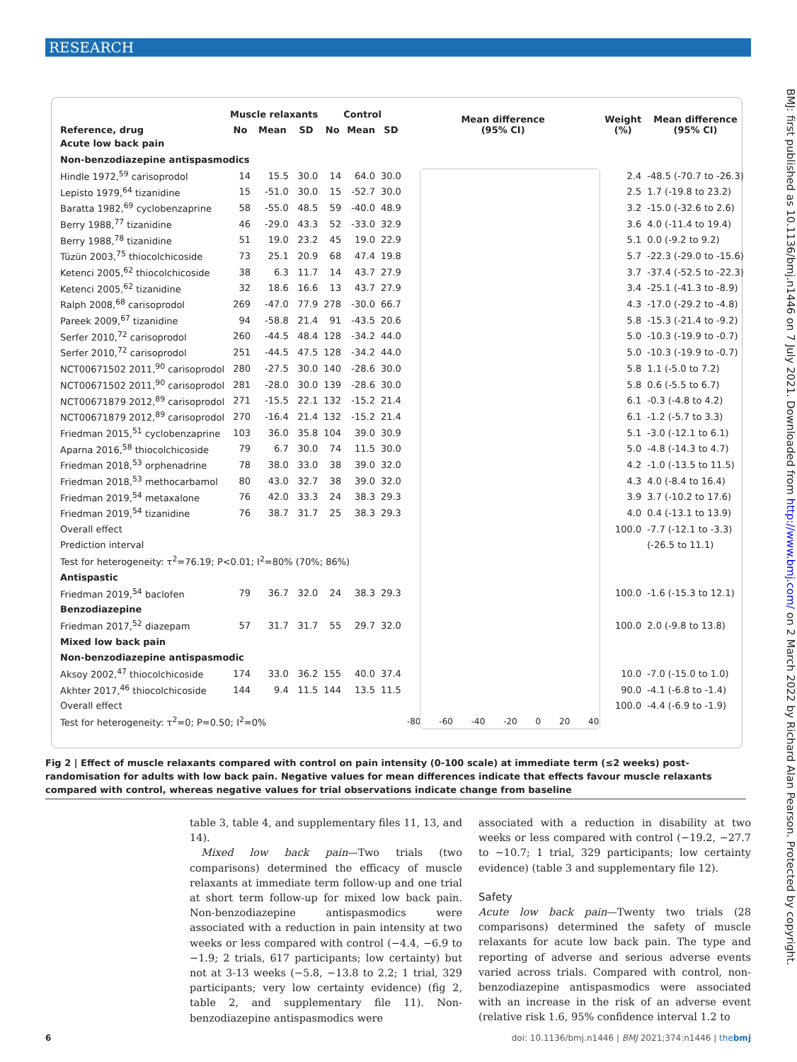RESEARCH
BMJ: first published as 10.1136/bmj.n1446 on 7 July 2021. Downloaded from http://www.bmj.com/ on 2 March 2022 by Richard Alan Pearson. Protected by copyright.
| Reference, drug | Muscle relaxants | | | Control | | | Mean difference (95% CI) | Weight (%) | Mean difference (95% CI) |
| --- | --- | --- | --- | --- | --- | --- | --- | --- | --- |
| | No | Mean | SD | No | Mean | SD | | | |
| Acute low back pain | | | | | | | | | |
| Non-benzodiazepine antispasmodics | | | | | | | | | |
| Hindle 1972,<sup>59</sup> carisoprodol | 14 | 15.5 | 30.0 | 14 | 64.0 | 30.0 | | 2.4 | -48.5 (-70.7 to -26.3) |
| Lepisto 1979,<sup>64</sup> tizanidine | 15 | -51.0 | 30.0 | 15 | -52.7 | 30.0 | | 2.5 | 1.7 (-19.8 to 23.2) |
| Baratta 1982,<sup>69</sup> cyclobenzaprine | 58 | -55.0 | 48.5 | 59 | -40.0 | 48.9 | | 3.2 | -15.0 (-32.6 to 2.6) |
| Berry 1988,<sup>77</sup> tizanidine | 46 | -29.0 | 43.3 | 52 | -33.0 | 32.9 | | 3.6 | 4.0 (-11.4 to 19.4) |
| Berry 1988,<sup>78</sup> tizanidine | 51 | 19.0 | 23.2 | 45 | 19.0 | 22.9 | | 5.1 | 0.0 (-9.2 to 9.2) |
| Tüzün 2003,<sup>75</sup> thiocolchicoside | 73 | 25.1 | 20.9 | 68 | 47.4 | 19.8 | | 5.7 | -22.3 (-29.0 to -15.6) |
| Ketenci 2005,<sup>62</sup> thiocolchicoside | 38 | 6.3 | 11.7 | 14 | 43.7 | 27.9 | | 3.7 | -37.4 (-52.5 to -22.3) |
| Ketenci 2005,<sup>62</sup> tizanidine | 32 | 18.6 | 16.6 | 13 | 43.7 | 27.9 | | 3.4 | -25.1 (-41.3 to -8.9) |
| Ralph 2008,<sup>68</sup> carisoprodol | 269 | -47.0 | 77.9 | 278 | -30.0 | 66.7 | | 4.3 | -17.0 (-29.2 to -4.8) |
| Pareek 2009,<sup>67</sup> tizanidine | 94 | -58.8 | 21.4 | 91 | -43.5 | 20.6 | | 5.8 | -15.3 (-21.4 to -9.2) |
| Serfer 2010,<sup>72</sup> carisoprodol | 260 | -44.5 | 48.4 | 128 | -34.2 | 44.0 | | 5.0 | -10.3 (-19.9 to -0.7) |
| Serfer 2010,<sup>72</sup> carisoprodol | 251 | -44.5 | 47.5 | 128 | -34.2 | 44.0 | | 5.0 | -10.3 (-19.9 to -0.7) |
| NCT00671502 2011,<sup>90</sup> carisoprodol | 280 | -27.5 | 30.0 | 140 | -28.6 | 30.0 | | 5.8 | 1.1 (-5.0 to 7.2) |
| NCT00671502 2011,<sup>90</sup> carisoprodol | 281 | -28.0 | 30.0 | 139 | -28.6 | 30.0 | | 5.8 | 0.6 (-5.5 to 6.7) |
| NCT00671879 2012,<sup>89</sup> carisoprodol | 271 | -15.5 | 22.1 | 132 | -15.2 | 21.4 | | 6.1 | -0.3 (-4.8 to 4.2) |
| NCT00671879 2012,<sup>89</sup> carisoprodol | 270 | -16.4 | 21.4 | 132 | -15.2 | 21.4 | | 6.1 | -1.2 (-5.7 to 3.3) |
| Friedman 2015,<sup>51</sup> cyclobenzaprine | 103 | 36.0 | 35.8 | 104 | 39.0 | 30.9 | | 5.1 | -3.0 (-12.1 to 6.1) |
| Aparna 2016,<sup>58</sup> thiocolchicoside | 79 | 6.7 | 30.0 | 74 | 11.5 | 30.0 | | 5.0 | -4.8 (-14.3 to 4.7) |
| Friedman 2018,<sup>53</sup> orphenadrine | 78 | 38.0 | 33.0 | 38 | 39.0 | 32.0 | | 4.2 | -1.0 (-13.5 to 11.5) |
| Friedman 2018,<sup>53</sup> methocarbamol | 80 | 43.0 | 32.7 | 38 | 39.0 | 32.0 | | 4.3 | 4.0 (-8.4 to 16.4) |
| Friedman 2019,<sup>54</sup> metaxalone | 76 | 42.0 | 33.3 | 24 | 38.3 | 29.3 | | 3.9 | 3.7 (-10.2 to 17.6) |
| Friedman 2019,<sup>54</sup> tizanidine | 76 | 38.7 | 31.7 | 25 | 38.3 | 29.3 | | 4.0 | 0.4 (-13.1 to 13.9) |
| Overall effect | | | | | | | | 100.0 | -7.7 (-12.1 to -3.3) |
| Prediction interval | | | | | | | | | (-26.5 to 11.1) |
| Test for heterogeneity: τ<sup>2</sup>=76.19; P<0.01; I<sup>2</sup>=80% (70%; 86%) | | | | | | | | | |
| Antispastic | | | | | | | | | |
| Friedman 2019,<sup>54</sup> baclofen | 79 | 36.7 | 32.0 | 24 | 38.3 | 29.3 | | 100.0 | -1.6 (-15.3 to 12.1) |
| Benzodiazepine | | | | | | | | | |
| Friedman 2017,<sup>52</sup> diazepam | 57 | 31.7 | 31.7 | 55 | 29.7 | 32.0 | | 100.0 | 2.0 (-9.8 to 13.8) |
| Mixed low back pain | | | | | | | | | |
| Non-benzodiazepine antispasmodic | | | | | | | | | |
| Aksoy 2002,<sup>47</sup> thiocolchicoside | 174 | 33.0 | 36.2 | 155 | 40.0 | 37.4 | | 10.0 | -7.0 (-15.0 to 1.0) |
| Akhter 2017,<sup>46</sup> thiocolchicoside | 144 | 9.4 | 11.5 | 144 | 13.5 | 11.5 | | 90.0 | -4.1 (-6.8 to -1.4) |
| Overall effect | | | | | | | | 100.0 | -4.4 (-6.9 to -1.9) |
| Test for heterogeneity: τ<sup>2</sup>=0; P=0.50; I<sup>2</sup>=0% | | | | | | | -80 -60 -40 -20 0 20 40 | | |
Fig 2 | Effect of muscle relaxants compared with control on pain intensity (0-100 scale) at immediate term (≤2 weeks) post-randomisation for adults with low back pain. Negative values for mean differences indicate that effects favour muscle relaxants compared with control, whereas negative values for trial observations indicate change from baseline
table 3, table 4, and supplementary files 11, 13, and 14).
Mixed low back pain—Two trials (two comparisons) determined the efficacy of muscle relaxants at immediate term follow-up and one trial at short term follow-up for mixed low back pain. Non-benzodiazepine antispasmodics were associated with a reduction in pain intensity at two weeks or less compared with control (−4.4, −6.9 to −1.9; 2 trials, 617 participants; low certainty) but not at 3-13 weeks (−5.8, −13.8 to 2.2; 1 trial, 329 participants; very low certainty evidence) (fig 2, table 2, and supplementary file 11). Non-benzodiazepine antispasmodics were
associated with a reduction in disability at two weeks or less compared with control (−19.2, −27.7 to −10.7; 1 trial, 329 participants; low certainty evidence) (table 3 and supplementary file 12).
Safety
Acute low back pain—Twenty two trials (28 comparisons) determined the safety of muscle relaxants for acute low back pain. The type and reporting of adverse and serious adverse events varied across trials. Compared with control, non-benzodiazepine antispasmodics were associated with an increase in the risk of an adverse event (relative risk 1.6, 95% confidence interval 1.2 to
6
doi: 10.1136/bmj.n1446 | BMJ 2021;374:n1446 | thebmj